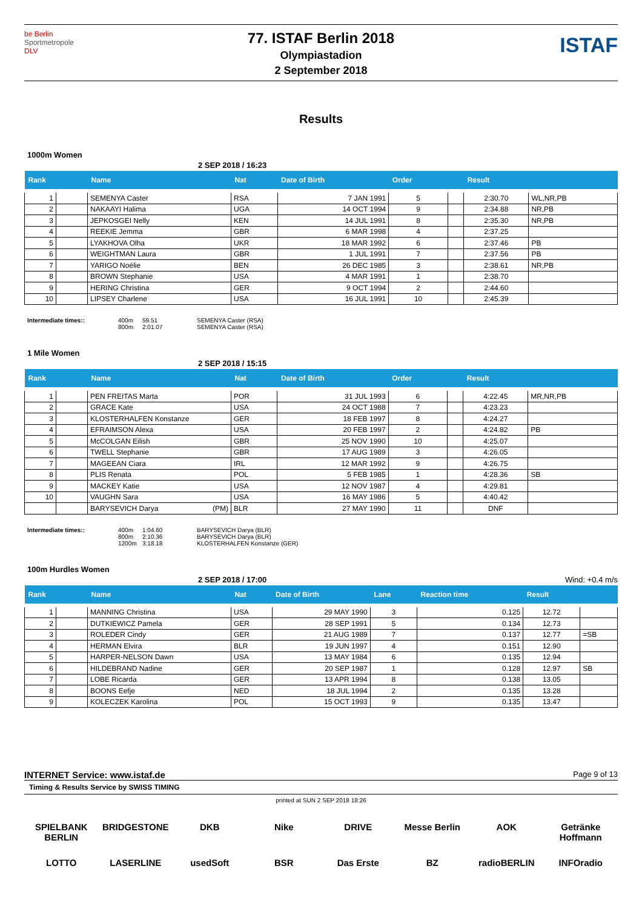be Berlin
Sportmetropole
DLV
77. ISTAF Berlin 2018
Olympiastadion
2 September 2018
ISTAF
Results
1000m Women
2 SEP 2018 / 16:23
| Rank | | Name | Nat | Date of Birth | Order | | Result | |
| --- | --- | --- | --- | --- | --- | --- | --- | --- |
| 1 | | SEMENYA Caster | RSA | 7 JAN 1991 | 5 | | 2:30.70 | WL,NR,PB |
| 2 | | NAKAAYI Halima | UGA | 14 OCT 1994 | 9 | | 2:34.88 | NR,PB |
| 3 | | JEPKOSGEI Nelly | KEN | 14 JUL 1991 | 8 | | 2:35.30 | NR,PB |
| 4 | | REEKIE Jemma | GBR | 6 MAR 1998 | 4 | | 2:37.25 | |
| 5 | | LYAKHOVA Olha | UKR | 18 MAR 1992 | 6 | | 2:37.46 | PB |
| 6 | | WEIGHTMAN Laura | GBR | 1 JUL 1991 | 7 | | 2:37.56 | PB |
| 7 | | YARIGO Noélie | BEN | 26 DEC 1985 | 3 | | 2:38.61 | NR,PB |
| 8 | | BROWN Stephanie | USA | 4 MAR 1991 | 1 | | 2:38.70 | |
| 9 | | HERING Christina | GER | 9 OCT 1994 | 2 | | 2:44.60 | |
| 10 | | LIPSEY Charlene | USA | 16 JUL 1991 | 10 | | 2:45.39 | |
Intermediate times:: 400m
800m 59.51
2:01.07 SEMENYA Caster (RSA)
SEMENYA Caster (RSA)
1 Mile Women
2 SEP 2018 / 15:15
| Rank | | Name | Nat | Date of Birth | Order | | Result | |
| --- | --- | --- | --- | --- | --- | --- | --- | --- |
| 1 | | PEN FREITAS Marta | POR | 31 JUL 1993 | 6 | | 4:22.45 | MR,NR,PB |
| 2 | | GRACE Kate | USA | 24 OCT 1988 | 7 | | 4:23.23 | |
| 3 | | KLOSTERHALFEN Konstanze | GER | 18 FEB 1997 | 8 | | 4:24.27 | |
| 4 | | EFRAIMSON Alexa | USA | 20 FEB 1997 | 2 | | 4:24.82 | PB |
| 5 | | McCOLGAN Eilish | GBR | 25 NOV 1990 | 10 | | 4:25.07 | |
| 6 | | TWELL Stephanie | GBR | 17 AUG 1989 | 3 | | 4:26.05 | |
| 7 | | MAGEEAN Ciara | IRL | 12 MAR 1992 | 9 | | 4:26.75 | |
| 8 | | PLIS Renata | POL | 5 FEB 1985 | 1 | | 4:28.36 | SB |
| 9 | | MACKEY Katie | USA | 12 NOV 1987 | 4 | | 4:29.81 | |
| 10 | | VAUGHN Sara | USA | 16 MAY 1986 | 5 | | 4:40.42 | |
| | | BARYSEVICH Darya (PM) | BLR | 27 MAY 1990 | 11 | | DNF | |
Intermediate times:: 400m
800m
1200m 1:04.60
2:10.36
3:18.18 BARYSEVICH Darya (BLR)
BARYSEVICH Darya (BLR)
KLOSTERHALFEN Konstanze (GER)
100m Hurdles Women
2 SEP 2018 / 17:00 Wind: +0.4 m/s
| Rank | | Name | Nat | Date of Birth | Lane | Reaction time | Result | |
| --- | --- | --- | --- | --- | --- | --- | --- | --- |
| 1 | | MANNING Christina | USA | 29 MAY 1990 | 3 | 0.125 | 12.72 | |
| 2 | | DUTKIEWICZ Pamela | GER | 28 SEP 1991 | 5 | 0.134 | 12.73 | |
| 3 | | ROLEDER Cindy | GER | 21 AUG 1989 | 7 | 0.137 | 12.77 | =SB |
| 4 | | HERMAN Elvira | BLR | 19 JUN 1997 | 4 | 0.151 | 12.90 | |
| 5 | | HARPER-NELSON Dawn | USA | 13 MAY 1984 | 6 | 0.135 | 12.94 | |
| 6 | | HILDEBRAND Nadine | GER | 20 SEP 1987 | 1 | 0.128 | 12.97 | SB |
| 7 | | LOBE Ricarda | GER | 13 APR 1994 | 8 | 0.138 | 13.05 | |
| 8 | | BOONS Eefje | NED | 18 JUL 1994 | 2 | 0.135 | 13.28 | |
| 9 | | KOLECZEK Karolina | POL | 15 OCT 1993 | 9 | 0.135 | 13.47 | |
INTERNET Service: www.istaf.de Page 9 of 13
Timing & Results Service by SWISS TIMING
printed at SUN 2 SEP 2018 18:26
SPIELBANK BERLIN BRIDGESTONE DKB Nike DRIVE Messe Berlin AOK Getränke Hoffmann LOTTO LASERLINE usedSoft BSR Das Erste BZ radioBERLIN INFOradio